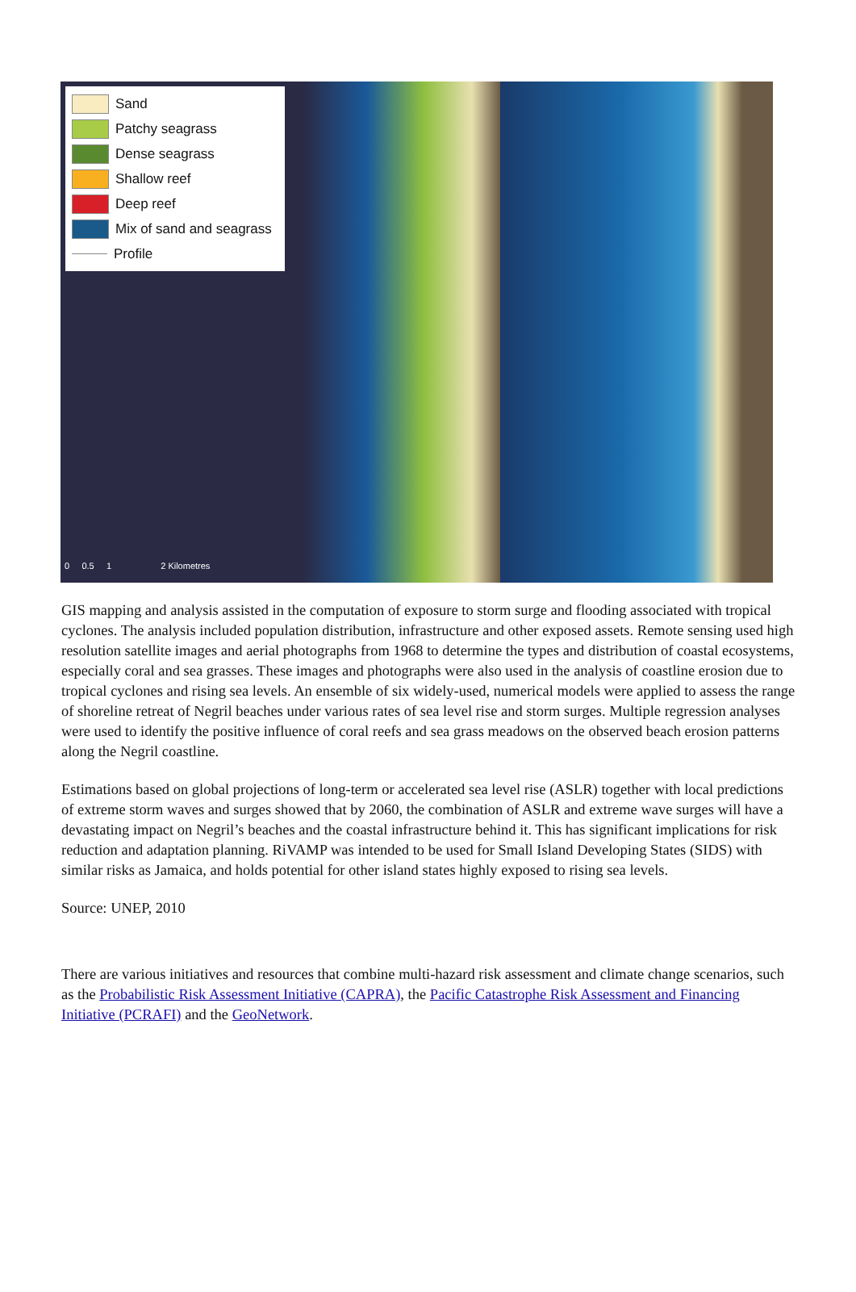Sand
Patchy seagrass
Dense seagrass
Shallow reef
Deep reef
Mix of sand and seagrass
Profile
0 0.5 1 2 Kilometres
GIS mapping and analysis assisted in the computation of exposure to storm surge and flooding associated with tropical cyclones. The analysis included population distribution, infrastructure and other exposed assets. Remote sensing used high resolution satellite images and aerial photographs from 1968 to determine the types and distribution of coastal ecosystems, especially coral and sea grasses. These images and photographs were also used in the analysis of coastline erosion due to tropical cyclones and rising sea levels. An ensemble of six widely-used, numerical models were applied to assess the range of shoreline retreat of Negril beaches under various rates of sea level rise and storm surges. Multiple regression analyses were used to identify the positive influence of coral reefs and sea grass meadows on the observed beach erosion patterns along the Negril coastline.
Estimations based on global projections of long-term or accelerated sea level rise (ASLR) together with local predictions of extreme storm waves and surges showed that by 2060, the combination of ASLR and extreme wave surges will have a devastating impact on Negril’s beaches and the coastal infrastructure behind it. This has significant implications for risk reduction and adaptation planning. RiVAMP was intended to be used for Small Island Developing States (SIDS) with similar risks as Jamaica, and holds potential for other island states highly exposed to rising sea levels.
Source: UNEP, 2010
There are various initiatives and resources that combine multi-hazard risk assessment and climate change scenarios, such as the Probabilistic Risk Assessment Initiative (CAPRA), the Pacific Catastrophe Risk Assessment and Financing Initiative (PCRAFI) and the GeoNetwork.